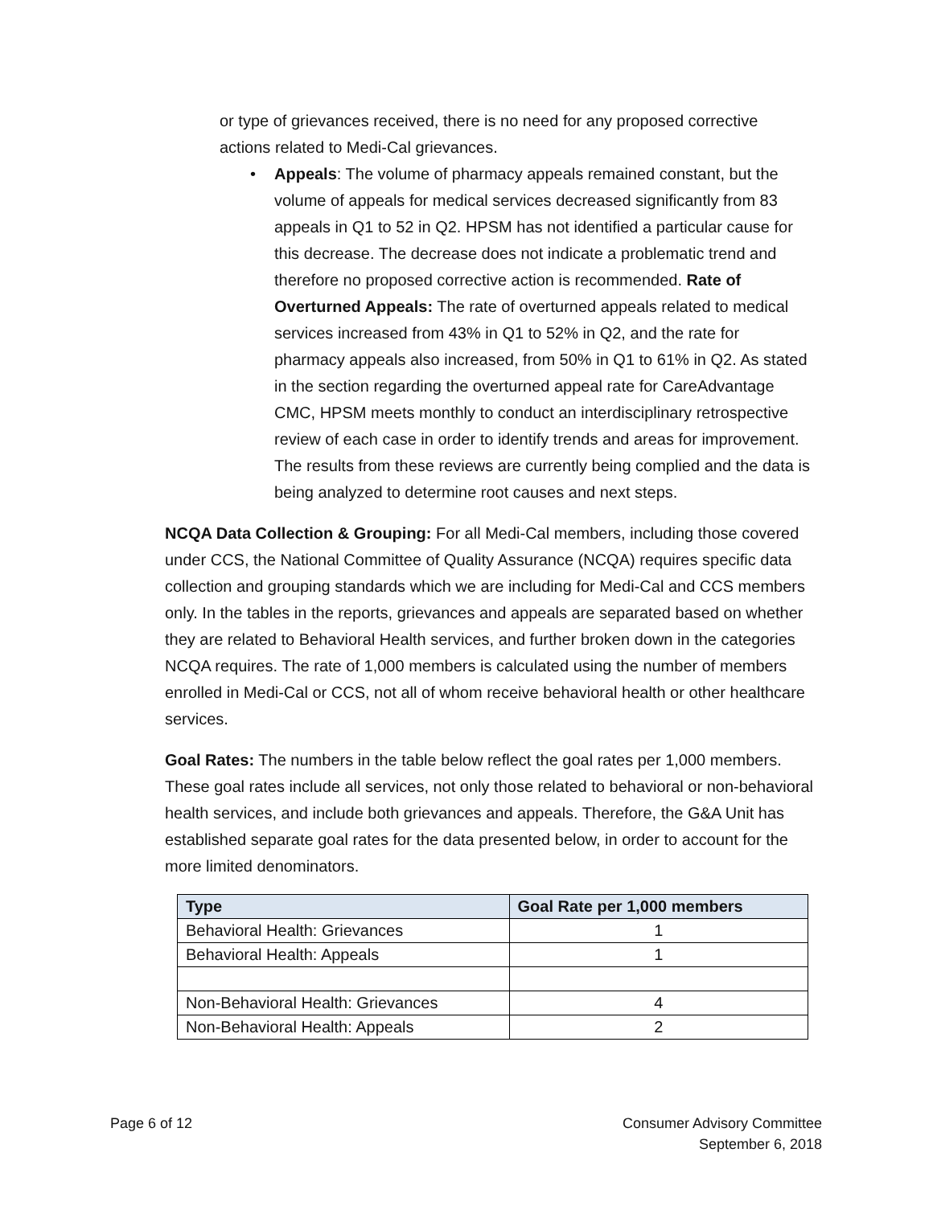or type of grievances received, there is no need for any proposed corrective actions related to Medi-Cal grievances.
• Appeals: The volume of pharmacy appeals remained constant, but the volume of appeals for medical services decreased significantly from 83 appeals in Q1 to 52 in Q2. HPSM has not identified a particular cause for this decrease. The decrease does not indicate a problematic trend and therefore no proposed corrective action is recommended. Rate of Overturned Appeals: The rate of overturned appeals related to medical services increased from 43% in Q1 to 52% in Q2, and the rate for pharmacy appeals also increased, from 50% in Q1 to 61% in Q2. As stated in the section regarding the overturned appeal rate for CareAdvantage CMC, HPSM meets monthly to conduct an interdisciplinary retrospective review of each case in order to identify trends and areas for improvement. The results from these reviews are currently being complied and the data is being analyzed to determine root causes and next steps.
NCQA Data Collection & Grouping: For all Medi-Cal members, including those covered under CCS, the National Committee of Quality Assurance (NCQA) requires specific data collection and grouping standards which we are including for Medi-Cal and CCS members only. In the tables in the reports, grievances and appeals are separated based on whether they are related to Behavioral Health services, and further broken down in the categories NCQA requires. The rate of 1,000 members is calculated using the number of members enrolled in Medi-Cal or CCS, not all of whom receive behavioral health or other healthcare services.
Goal Rates: The numbers in the table below reflect the goal rates per 1,000 members. These goal rates include all services, not only those related to behavioral or non-behavioral health services, and include both grievances and appeals. Therefore, the G&A Unit has established separate goal rates for the data presented below, in order to account for the more limited denominators.
| Type | Goal Rate per 1,000 members |
| --- | --- |
| Behavioral Health: Grievances | 1 |
| Behavioral Health: Appeals | 1 |
| Non-Behavioral Health: Grievances | 4 |
| Non-Behavioral Health: Appeals | 2 |
Page 6 of 12 Consumer Advisory Committee
September 6, 2018